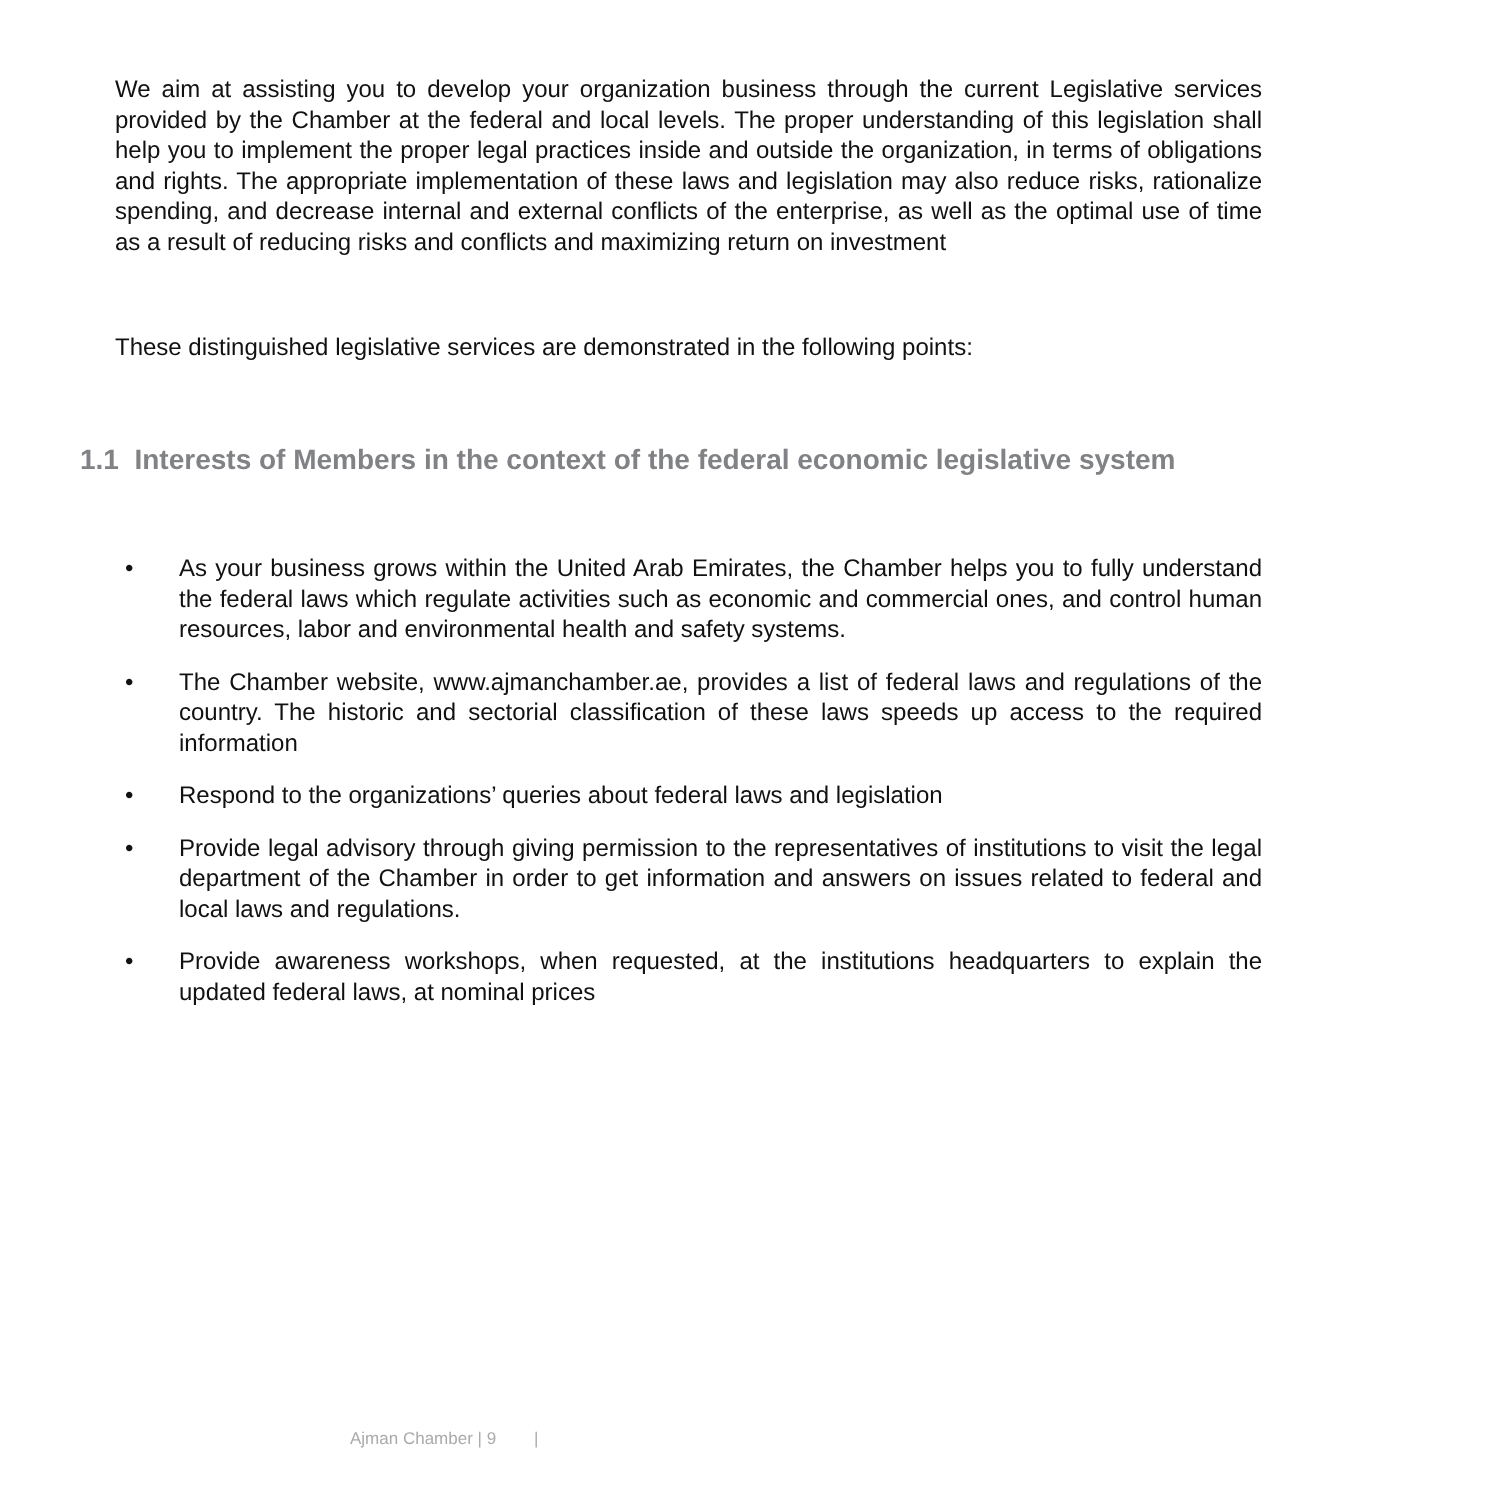We aim at assisting you to develop your organization business through the current Legislative services provided by the Chamber at the federal and local levels. The proper understanding of this legislation shall help you to implement the proper legal practices inside and outside the organization, in terms of obligations and rights. The appropriate implementation of these laws and legislation may also reduce risks, rationalize spending, and decrease internal and external conflicts of the enterprise, as well as the optimal use of time as a result of reducing risks and conflicts and maximizing return on investment
These distinguished legislative services are demonstrated in the following points:
1.1 Interests of Members in the context of the federal economic legislative system
• As your business grows within the United Arab Emirates, the Chamber helps you to fully understand the federal laws which regulate activities such as economic and commercial ones, and control human resources, labor and environmental health and safety systems.
• The Chamber website, www.ajmanchamber.ae, provides a list of federal laws and regulations of the country. The historic and sectorial classification of these laws speeds up access to the required information
• Respond to the organizations’ queries about federal laws and legislation
• Provide legal advisory through giving permission to the representatives of institutions to visit the legal department of the Chamber in order to get information and answers on issues related to federal and local laws and regulations.
• Provide awareness workshops, when requested, at the institutions headquarters to explain the updated federal laws, at nominal prices
Ajman Chamber | 9 |